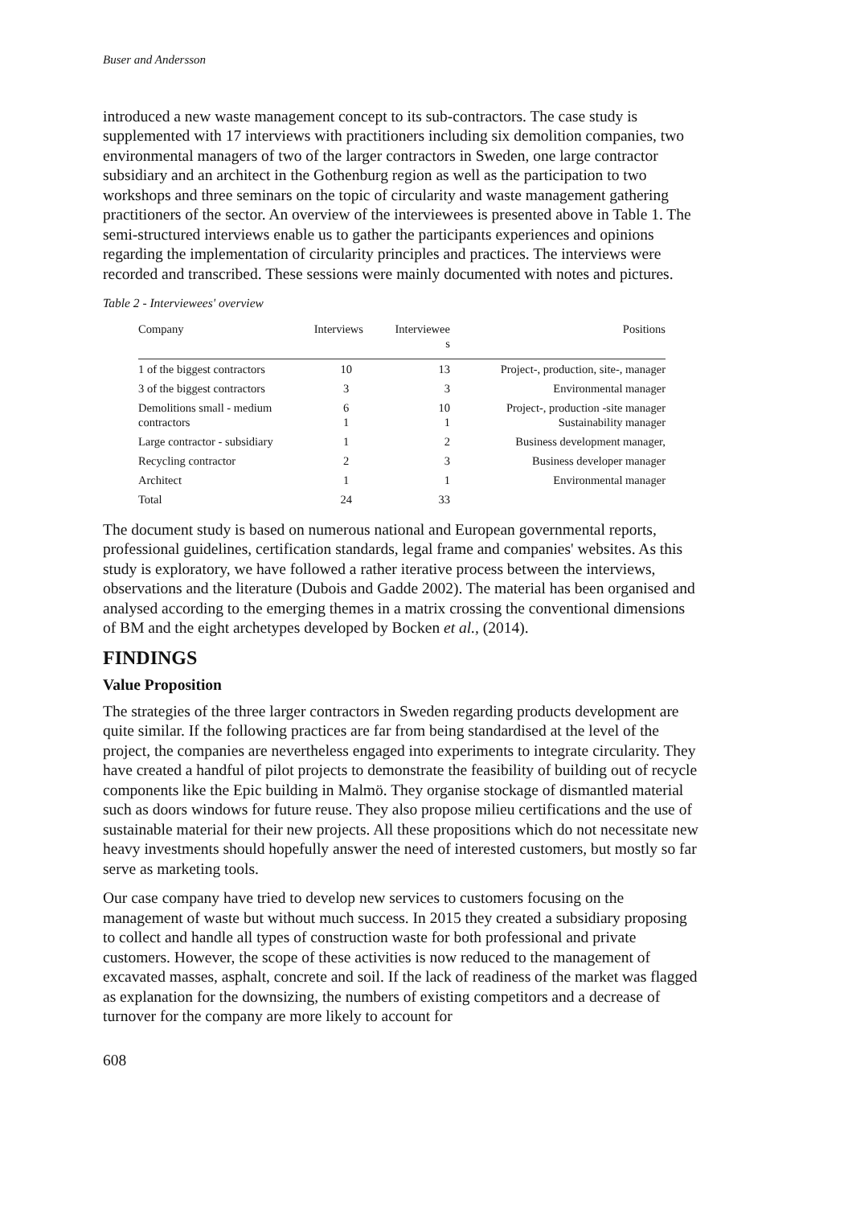Buser and Andersson
introduced a new waste management concept to its sub-contractors. The case study is supplemented with 17 interviews with practitioners including six demolition companies, two environmental managers of two of the larger contractors in Sweden, one large contractor subsidiary and an architect in the Gothenburg region as well as the participation to two workshops and three seminars on the topic of circularity and waste management gathering practitioners of the sector. An overview of the interviewees is presented above in Table 1. The semi-structured interviews enable us to gather the participants experiences and opinions regarding the implementation of circularity principles and practices. The interviews were recorded and transcribed. These sessions were mainly documented with notes and pictures.
Table 2 - Interviewees' overview
| Company | Interviews | Interviewee s | Positions |
| --- | --- | --- | --- |
| 1 of the biggest contractors | 10 | 13 | Project-, production, site-, manager |
| 3 of the biggest contractors | 3 | 3 | Environmental manager |
| Demolitions small - medium contractors | 6 1 | 10 1 | Project-, production -site manager Sustainability manager |
| Large contractor - subsidiary | 1 | 2 | Business development manager, |
| Recycling contractor | 2 | 3 | Business developer manager |
| Architect | 1 | 1 | Environmental manager |
| Total | 24 | 33 | |
The document study is based on numerous national and European governmental reports, professional guidelines, certification standards, legal frame and companies' websites. As this study is exploratory, we have followed a rather iterative process between the interviews, observations and the literature (Dubois and Gadde 2002). The material has been organised and analysed according to the emerging themes in a matrix crossing the conventional dimensions of BM and the eight archetypes developed by Bocken et al., (2014).
FINDINGS
Value Proposition
The strategies of the three larger contractors in Sweden regarding products development are quite similar. If the following practices are far from being standardised at the level of the project, the companies are nevertheless engaged into experiments to integrate circularity. They have created a handful of pilot projects to demonstrate the feasibility of building out of recycle components like the Epic building in Malmö. They organise stockage of dismantled material such as doors windows for future reuse. They also propose milieu certifications and the use of sustainable material for their new projects. All these propositions which do not necessitate new heavy investments should hopefully answer the need of interested customers, but mostly so far serve as marketing tools.
Our case company have tried to develop new services to customers focusing on the management of waste but without much success. In 2015 they created a subsidiary proposing to collect and handle all types of construction waste for both professional and private customers. However, the scope of these activities is now reduced to the management of excavated masses, asphalt, concrete and soil. If the lack of readiness of the market was flagged as explanation for the downsizing, the numbers of existing competitors and a decrease of turnover for the company are more likely to account for
608